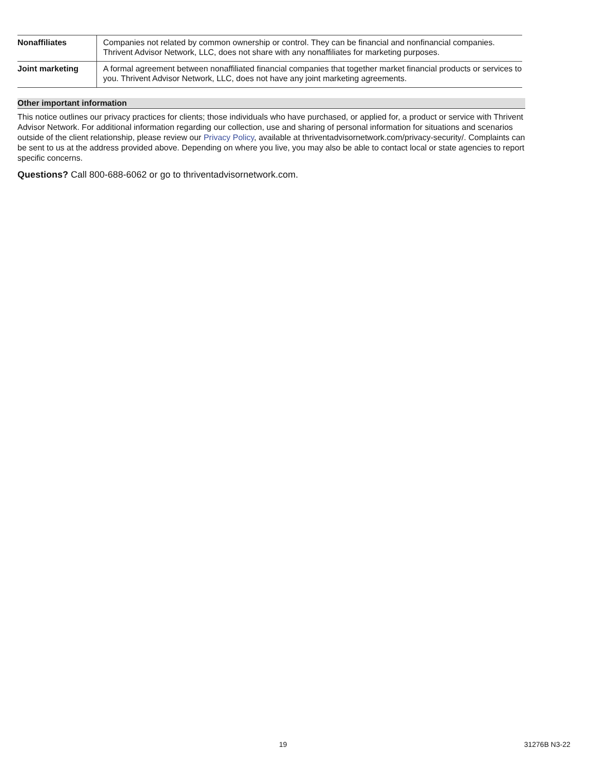| Nonaffiliates | Companies not related by common ownership or control. They can be financial and nonfinancial companies. Thrivent Advisor Network, LLC, does not share with any nonaffiliates for marketing purposes. |
| Joint marketing | A formal agreement between nonaffiliated financial companies that together market financial products or services to you. Thrivent Advisor Network, LLC, does not have any joint marketing agreements. |
Other important information
This notice outlines our privacy practices for clients; those individuals who have purchased, or applied for, a product or service with Thrivent Advisor Network. For additional information regarding our collection, use and sharing of personal information for situations and scenarios outside of the client relationship, please review our Privacy Policy, available at thriventadvisornetwork.com/privacy-security/. Complaints can be sent to us at the address provided above. Depending on where you live, you may also be able to contact local or state agencies to report specific concerns.
Questions? Call 800-688-6062 or go to thriventadvisornetwork.com.
19 31276B N3-22